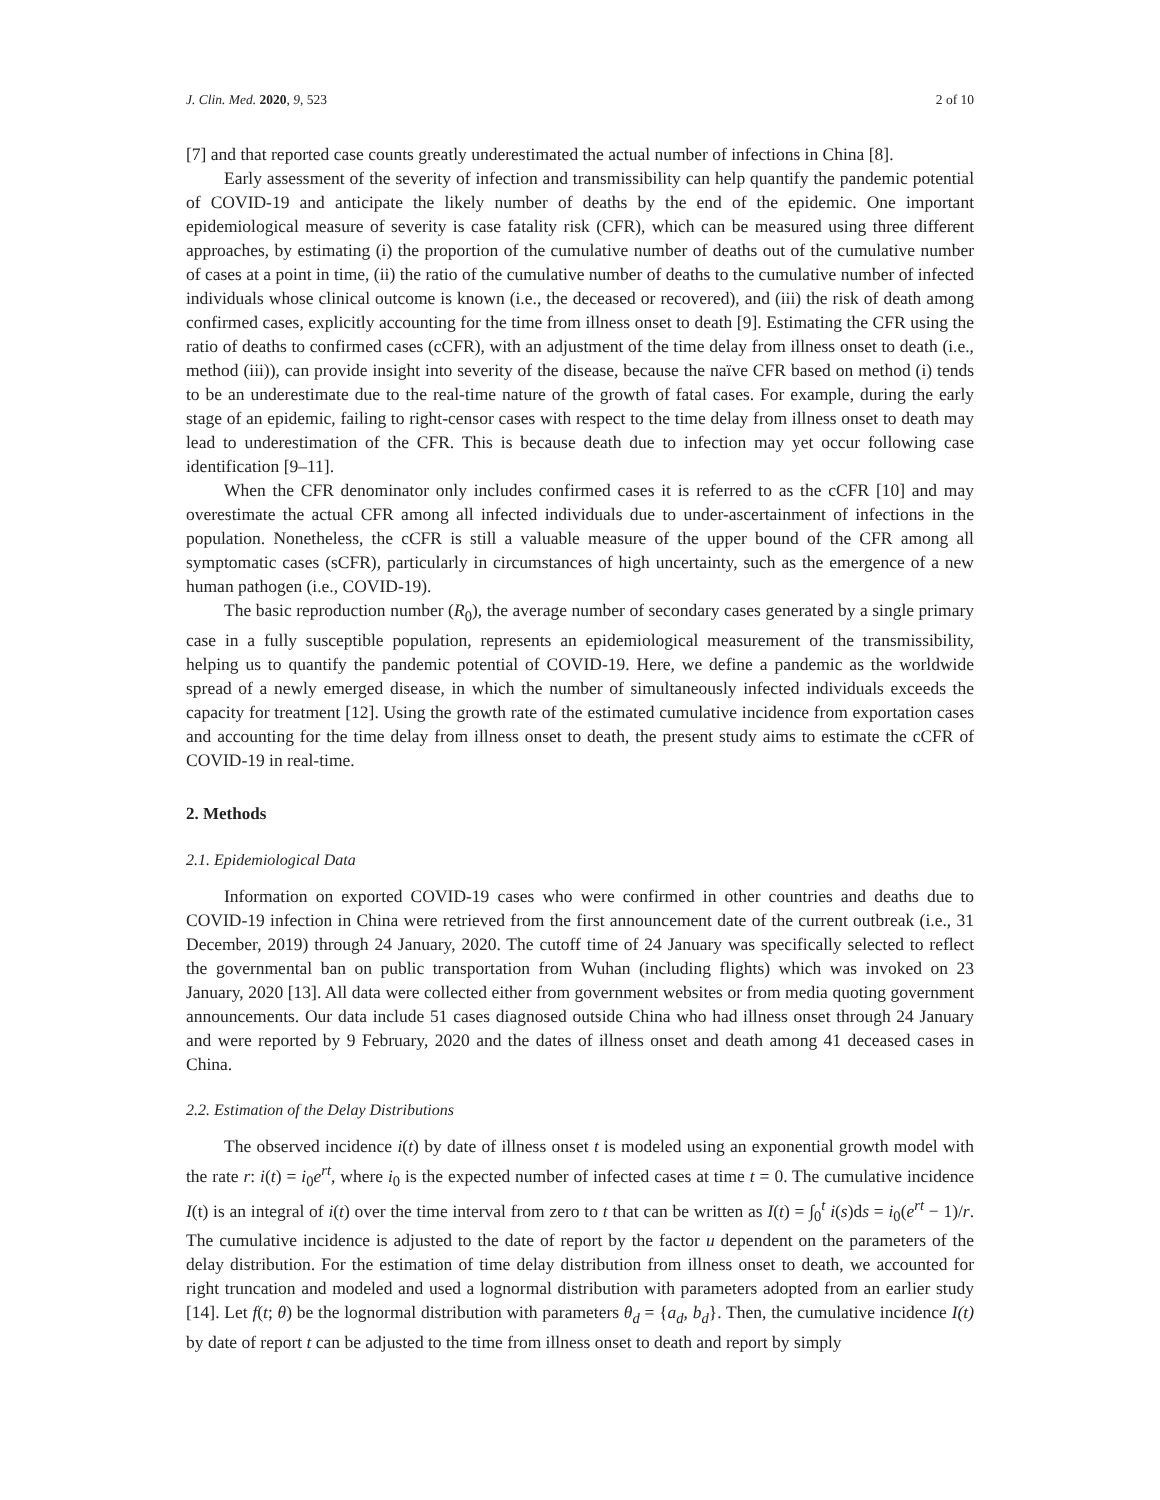J. Clin. Med. 2020, 9, 523 2 of 10
[7] and that reported case counts greatly underestimated the actual number of infections in China [8].
Early assessment of the severity of infection and transmissibility can help quantify the pandemic potential of COVID-19 and anticipate the likely number of deaths by the end of the epidemic. One important epidemiological measure of severity is case fatality risk (CFR), which can be measured using three different approaches, by estimating (i) the proportion of the cumulative number of deaths out of the cumulative number of cases at a point in time, (ii) the ratio of the cumulative number of deaths to the cumulative number of infected individuals whose clinical outcome is known (i.e., the deceased or recovered), and (iii) the risk of death among confirmed cases, explicitly accounting for the time from illness onset to death [9]. Estimating the CFR using the ratio of deaths to confirmed cases (cCFR), with an adjustment of the time delay from illness onset to death (i.e., method (iii)), can provide insight into severity of the disease, because the naïve CFR based on method (i) tends to be an underestimate due to the real-time nature of the growth of fatal cases. For example, during the early stage of an epidemic, failing to right-censor cases with respect to the time delay from illness onset to death may lead to underestimation of the CFR. This is because death due to infection may yet occur following case identification [9–11].
When the CFR denominator only includes confirmed cases it is referred to as the cCFR [10] and may overestimate the actual CFR among all infected individuals due to under-ascertainment of infections in the population. Nonetheless, the cCFR is still a valuable measure of the upper bound of the CFR among all symptomatic cases (sCFR), particularly in circumstances of high uncertainty, such as the emergence of a new human pathogen (i.e., COVID-19).
The basic reproduction number (R<sub>0</sub>), the average number of secondary cases generated by a single primary case in a fully susceptible population, represents an epidemiological measurement of the transmissibility, helping us to quantify the pandemic potential of COVID-19. Here, we define a pandemic as the worldwide spread of a newly emerged disease, in which the number of simultaneously infected individuals exceeds the capacity for treatment [12]. Using the growth rate of the estimated cumulative incidence from exportation cases and accounting for the time delay from illness onset to death, the present study aims to estimate the cCFR of COVID-19 in real-time.
2. Methods
2.1. Epidemiological Data
Information on exported COVID-19 cases who were confirmed in other countries and deaths due to COVID-19 infection in China were retrieved from the first announcement date of the current outbreak (i.e., 31 December, 2019) through 24 January, 2020. The cutoff time of 24 January was specifically selected to reflect the governmental ban on public transportation from Wuhan (including flights) which was invoked on 23 January, 2020 [13]. All data were collected either from government websites or from media quoting government announcements. Our data include 51 cases diagnosed outside China who had illness onset through 24 January and were reported by 9 February, 2020 and the dates of illness onset and death among 41 deceased cases in China.
2.2. Estimation of the Delay Distributions
The observed incidence i(t) by date of illness onset t is modeled using an exponential growth model with the rate r: i(t) = i<sub>0</sub>e<sup>rt</sup>, where i<sub>0</sub> is the expected number of infected cases at time t = 0. The cumulative incidence I(t) is an integral of i(t) over the time interval from zero to t that can be written as I(t) = ∫<sub>0</sub><sup>t</sup> i(s)ds = i<sub>0</sub>(e<sup>rt</sup> − 1)/r. The cumulative incidence is adjusted to the date of report by the factor u dependent on the parameters of the delay distribution. For the estimation of time delay distribution from illness onset to death, we accounted for right truncation and modeled and used a lognormal distribution with parameters adopted from an earlier study [14]. Let f(t; θ) be the lognormal distribution with parameters θ<sub>d</sub> = {a<sub>d</sub>, b<sub>d</sub>}. Then, the cumulative incidence I(t) by date of report t can be adjusted to the time from illness onset to death and report by simply